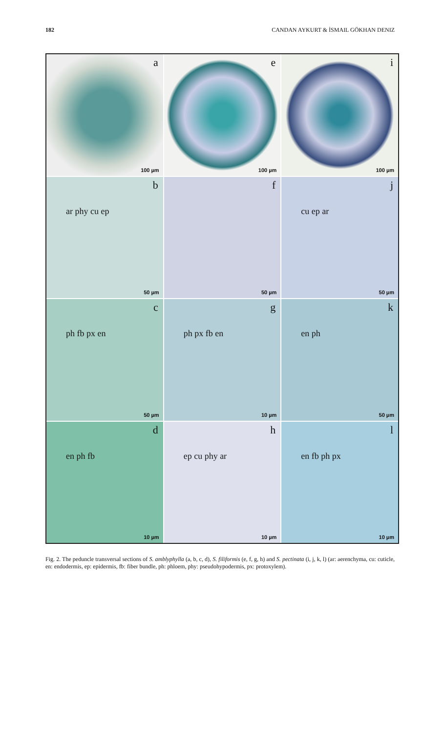182 CANDAN AYKURT & İSMAIL GÖKHAN DENIZ
a
100 µm
e
100 µm
i
100 µm
b ar phy cu ep
50 µm
f
50 µm
j cu ep ar
50 µm
c ph fb px en
50 µm
g ph px fb en
10 µm
k en ph
50 µm
d en ph fb
10 µm
h ep cu phy ar
10 µm
l en fb ph px
10 µm
Fig. 2. The peduncle transversal sections of S. amblyphylla (a, b, c, d), S. filiformis (e, f, g, h) and S. pectinata (i, j, k, l) (ar: aerenchyma, cu: cuticle, en: endodermis, ep: epidermis, fb: fiber bundle, ph: phloem, phy: pseudohypodermis, px: protoxylem).